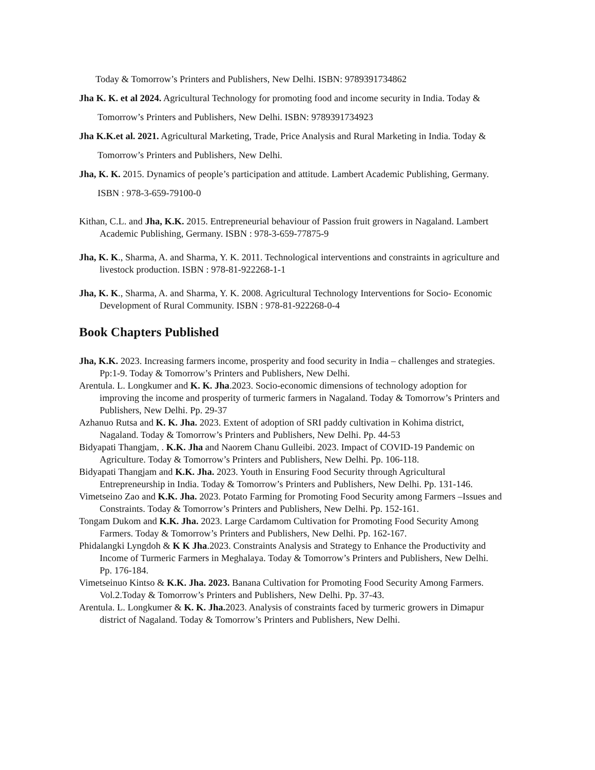Today & Tomorrow’s Printers and Publishers, New Delhi. ISBN: 9789391734862
Jha K. K. et al 2024. Agricultural Technology for promoting food and income security in India. Today & Tomorrow’s Printers and Publishers, New Delhi. ISBN: 9789391734923
Jha K.K.et al. 2021. Agricultural Marketing, Trade, Price Analysis and Rural Marketing in India. Today & Tomorrow’s Printers and Publishers, New Delhi.
Jha, K. K. 2015. Dynamics of people’s participation and attitude. Lambert Academic Publishing, Germany. ISBN : 978-3-659-79100-0
Kithan, C.L. and Jha, K.K. 2015. Entrepreneurial behaviour of Passion fruit growers in Nagaland. Lambert Academic Publishing, Germany. ISBN : 978-3-659-77875-9
Jha, K. K., Sharma, A. and Sharma, Y. K. 2011. Technological interventions and constraints in agriculture and livestock production. ISBN : 978-81-922268-1-1
Jha, K. K., Sharma, A. and Sharma, Y. K. 2008. Agricultural Technology Interventions for Socio- Economic Development of Rural Community. ISBN : 978-81-922268-0-4
Book Chapters Published
Jha, K.K. 2023. Increasing farmers income, prosperity and food security in India – challenges and strategies. Pp:1-9. Today & Tomorrow’s Printers and Publishers, New Delhi.
Arentula. L. Longkumer and K. K. Jha.2023. Socio-economic dimensions of technology adoption for improving the income and prosperity of turmeric farmers in Nagaland. Today & Tomorrow’s Printers and Publishers, New Delhi. Pp. 29-37
Azhanuo Rutsa and K. K. Jha. 2023. Extent of adoption of SRI paddy cultivation in Kohima district, Nagaland. Today & Tomorrow’s Printers and Publishers, New Delhi. Pp. 44-53
Bidyapati Thangjam, . K.K. Jha and Naorem Chanu Gulleibi. 2023. Impact of COVID-19 Pandemic on Agriculture. Today & Tomorrow’s Printers and Publishers, New Delhi. Pp. 106-118.
Bidyapati Thangjam and K.K. Jha. 2023. Youth in Ensuring Food Security through Agricultural Entrepreneurship in India. Today & Tomorrow’s Printers and Publishers, New Delhi. Pp. 131-146.
Vimetseino Zao and K.K. Jha. 2023. Potato Farming for Promoting Food Security among Farmers –Issues and Constraints. Today & Tomorrow’s Printers and Publishers, New Delhi. Pp. 152-161.
Tongam Dukom and K.K. Jha. 2023. Large Cardamom Cultivation for Promoting Food Security Among Farmers. Today & Tomorrow’s Printers and Publishers, New Delhi. Pp. 162-167.
Phidalangki Lyngdoh & K K Jha.2023. Constraints Analysis and Strategy to Enhance the Productivity and Income of Turmeric Farmers in Meghalaya. Today & Tomorrow’s Printers and Publishers, New Delhi. Pp. 176-184.
Vimetseinuo Kintso & K.K. Jha. 2023. Banana Cultivation for Promoting Food Security Among Farmers. Vol.2.Today & Tomorrow’s Printers and Publishers, New Delhi. Pp. 37-43.
Arentula. L. Longkumer & K. K. Jha. 2023. Analysis of constraints faced by turmeric growers in Dimapur district of Nagaland. Today & Tomorrow’s Printers and Publishers, New Delhi.